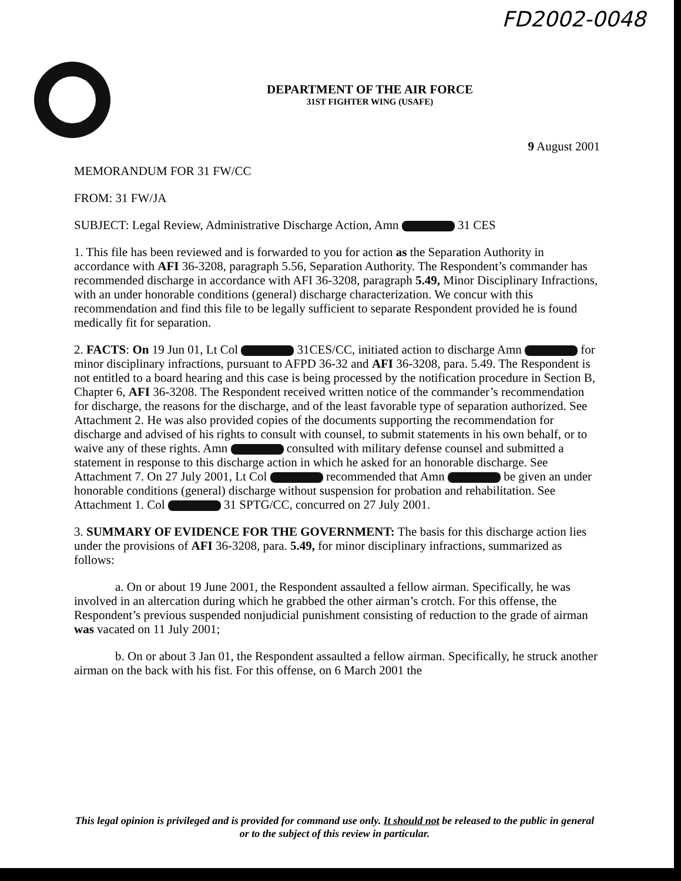FD2002-0048
DEPARTMENT OF THE AIR FORCE
31ST FIGHTER WING (USAFE)
9 August 2001
MEMORANDUM FOR 31 FW/CC
FROM: 31 FW/JA
SUBJECT: Legal Review, Administrative Discharge Action, Amn 31 CES
1. This file has been reviewed and is forwarded to you for action as the Separation Authority in accordance with AFI 36-3208, paragraph 5.56, Separation Authority. The Respondent’s commander has recommended discharge in accordance with AFI 36-3208, paragraph 5.49, Minor Disciplinary Infractions, with an under honorable conditions (general) discharge characterization. We concur with this recommendation and find this file to be legally sufficient to separate Respondent provided he is found medically fit for separation.
2. FACTS: On 19 Jun 01, Lt Col 31CES/CC, initiated action to discharge Amn for minor disciplinary infractions, pursuant to AFPD 36-32 and AFI 36-3208, para. 5.49. The Respondent is not entitled to a board hearing and this case is being processed by the notification procedure in Section B, Chapter 6, AFI 36-3208. The Respondent received written notice of the commander’s recommendation for discharge, the reasons for the discharge, and of the least favorable type of separation authorized. See Attachment 2. He was also provided copies of the documents supporting the recommendation for discharge and advised of his rights to consult with counsel, to submit statements in his own behalf, or to waive any of these rights. Amn consulted with military defense counsel and submitted a statement in response to this discharge action in which he asked for an honorable discharge. See Attachment 7. On 27 July 2001, Lt Col recommended that Amn be given an under honorable conditions (general) discharge without suspension for probation and rehabilitation. See Attachment 1. Col 31 SPTG/CC, concurred on 27 July 2001.
3. SUMMARY OF EVIDENCE FOR THE GOVERNMENT: The basis for this discharge action lies under the provisions of AFI 36-3208, para. 5.49, for minor disciplinary infractions, summarized as follows:
a. On or about 19 June 2001, the Respondent assaulted a fellow airman. Specifically, he was involved in an altercation during which he grabbed the other airman’s crotch. For this offense, the Respondent’s previous suspended nonjudicial punishment consisting of reduction to the grade of airman was vacated on 11 July 2001;
b. On or about 3 Jan 01, the Respondent assaulted a fellow airman. Specifically, he struck another airman on the back with his fist. For this offense, on 6 March 2001 the
This legal opinion is privileged and is provided for command use only. It should not be released to the public in general or to the subject of this review in particular.